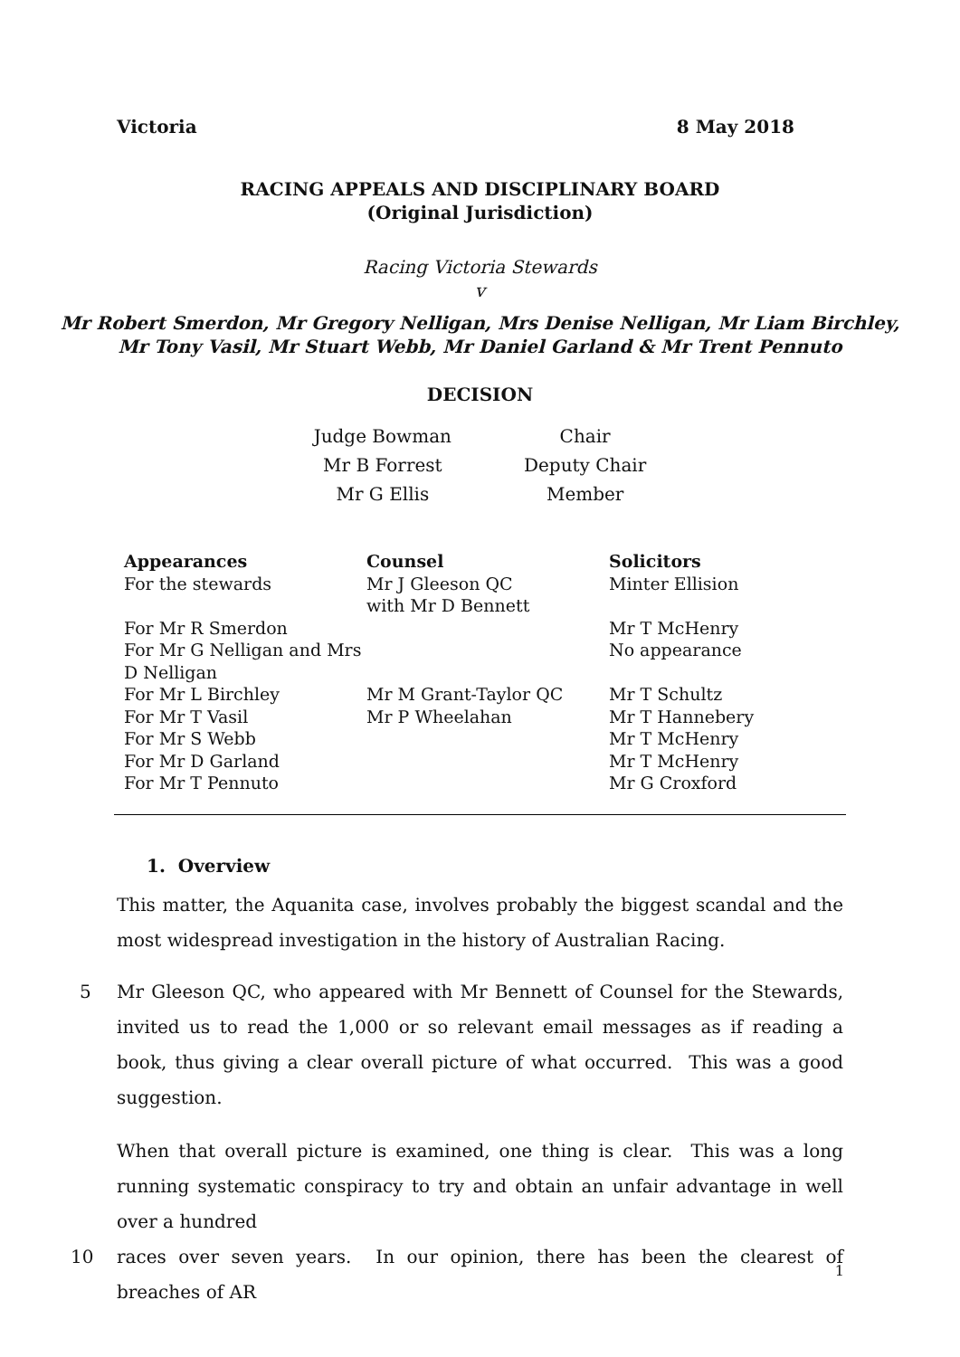Victoria 8 May 2018
RACING APPEALS AND DISCIPLINARY BOARD
(Original Jurisdiction)
Racing Victoria Stewards
v
Mr Robert Smerdon, Mr Gregory Nelligan, Mrs Denise Nelligan, Mr Liam Birchley,
Mr Tony Vasil, Mr Stuart Webb, Mr Daniel Garland & Mr Trent Pennuto
DECISION
| Judge Bowman | Chair |
| Mr B Forrest | Deputy Chair |
| Mr G Ellis | Member |
| Appearances | Counsel | Solicitors |
| --- | --- | --- |
| For the stewards | Mr J Gleeson QC with Mr D Bennett | Minter Ellision |
| For Mr R Smerdon | | Mr T McHenry |
| For Mr G Nelligan and Mrs D Nelligan | | No appearance |
| For Mr L Birchley | Mr M Grant-Taylor QC | Mr T Schultz |
| For Mr T Vasil | Mr P Wheelahan | Mr T Hannebery |
| For Mr S Webb | | Mr T McHenry |
| For Mr D Garland | | Mr T McHenry |
| For Mr T Pennuto | | Mr G Croxford |
1. Overview
This matter, the Aquanita case, involves probably the biggest scandal and the most widespread investigation in the history of Australian Racing.
5 Mr Gleeson QC, who appeared with Mr Bennett of Counsel for the Stewards, invited us to read the 1,000 or so relevant email messages as if reading a book, thus giving a clear overall picture of what occurred. This was a good suggestion.
When that overall picture is examined, one thing is clear. This was a long running systematic conspiracy to try and obtain an unfair advantage in well over a hundred
10 races over seven years. In our opinion, there has been the clearest of breaches of AR
1